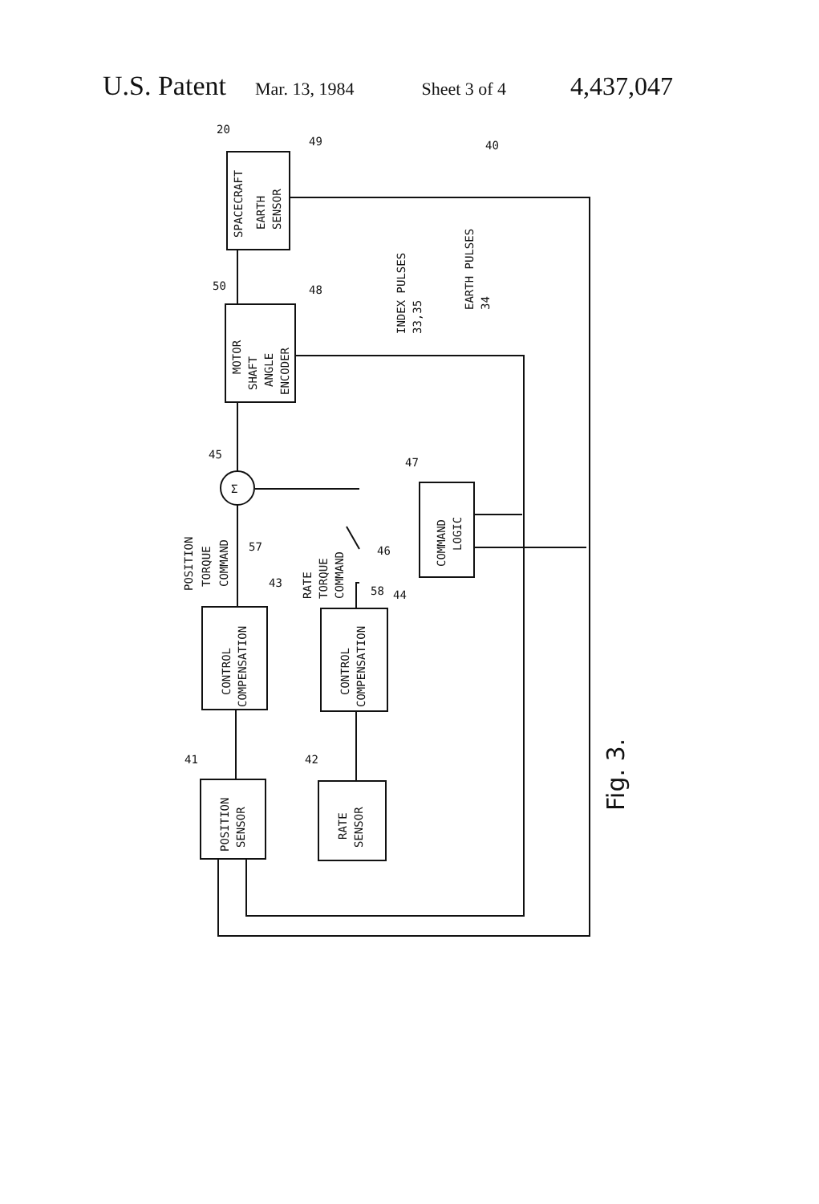U.S. Patent Mar. 13, 1984 Sheet 3 of 4 4,437,047
SPACECRAFT
EARTH
SENSOR
MOTOR
SHAFT
ANGLE
ENCODER
Σ
COMMAND
LOGIC
CONTROL
COMPENSATION
CONTROL
COMPENSATION
POSITION
SENSOR
RATE
SENSOR
POSITION
TORQUE
COMMAND
RATE
TORQUE
COMMAND
INDEX PULSES
33,35
EARTH PULSES
34
20
49
40
50
48
45
47
57
46
58
43
44
41
42
Fig. 3.